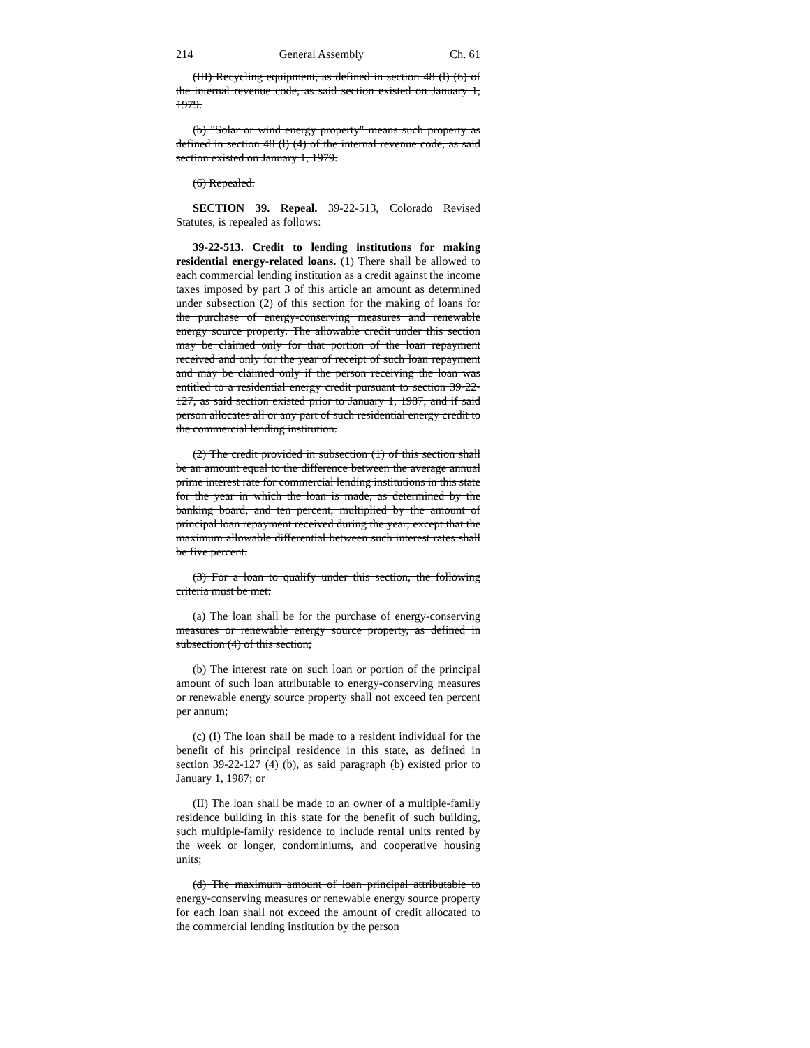214 General Assembly Ch. 61
(III) Recycling equipment, as defined in section 48 (l) (6) of the internal revenue code, as said section existed on January 1, 1979.
(b) "Solar or wind energy property" means such property as defined in section 48 (l) (4) of the internal revenue code, as said section existed on January 1, 1979.
(6) Repealed.
SECTION 39. Repeal. 39-22-513, Colorado Revised Statutes, is repealed as follows:
39-22-513. Credit to lending institutions for making residential energy-related loans. (1) There shall be allowed to each commercial lending institution as a credit against the income taxes imposed by part 3 of this article an amount as determined under subsection (2) of this section for the making of loans for the purchase of energy-conserving measures and renewable energy source property. The allowable credit under this section may be claimed only for that portion of the loan repayment received and only for the year of receipt of such loan repayment and may be claimed only if the person receiving the loan was entitled to a residential energy credit pursuant to section 39-22-127, as said section existed prior to January 1, 1987, and if said person allocates all or any part of such residential energy credit to the commercial lending institution.
(2) The credit provided in subsection (1) of this section shall be an amount equal to the difference between the average annual prime interest rate for commercial lending institutions in this state for the year in which the loan is made, as determined by the banking board, and ten percent, multiplied by the amount of principal loan repayment received during the year; except that the maximum allowable differential between such interest rates shall be five percent.
(3) For a loan to qualify under this section, the following criteria must be met:
(a) The loan shall be for the purchase of energy-conserving measures or renewable energy source property, as defined in subsection (4) of this section;
(b) The interest rate on such loan or portion of the principal amount of such loan attributable to energy-conserving measures or renewable energy source property shall not exceed ten percent per annum;
(c) (I) The loan shall be made to a resident individual for the benefit of his principal residence in this state, as defined in section 39-22-127 (4) (b), as said paragraph (b) existed prior to January 1, 1987; or
(II) The loan shall be made to an owner of a multiple-family residence building in this state for the benefit of such building, such multiple-family residence to include rental units rented by the week or longer, condominiums, and cooperative housing units;
(d) The maximum amount of loan principal attributable to energy-conserving measures or renewable energy source property for each loan shall not exceed the amount of credit allocated to the commercial lending institution by the person